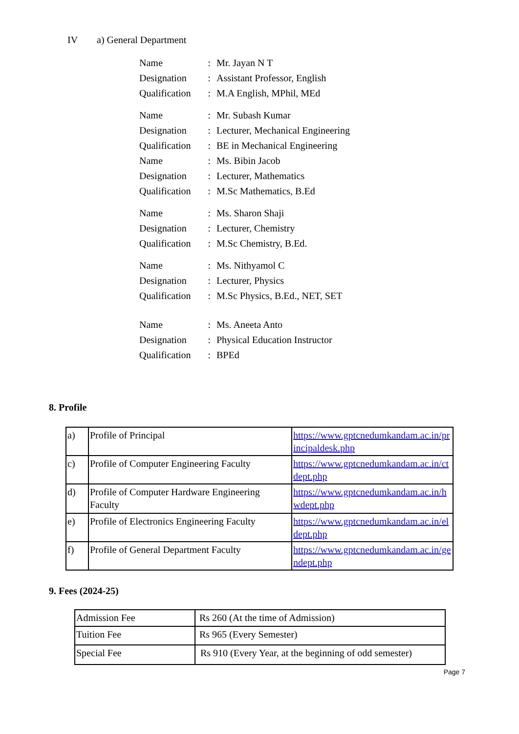IV a) General Department
| Name | : | Mr. Jayan N T |
| Designation | : | Assistant Professor, English |
| Qualification | : | M.A English, MPhil, MEd |
| Name | : | Mr. Subash Kumar |
| Designation | : | Lecturer, Mechanical Engineering |
| Qualification | : | BE in Mechanical Engineering |
| Name | : | Ms. Bibin Jacob |
| Designation | : | Lecturer, Mathematics |
| Qualification | : | M.Sc Mathematics, B.Ed |
| Name | : | Ms. Sharon Shaji |
| Designation | : | Lecturer, Chemistry |
| Qualification | : | M.Sc Chemistry, B.Ed. |
| Name | : | Ms. Nithyamol C |
| Designation | : | Lecturer, Physics |
| Qualification | : | M.Sc Physics, B.Ed., NET, SET |
| Name | : | Ms. Aneeta Anto |
| Designation | : | Physical Education Instructor |
| Qualification | : | BPEd |
8. Profile
| a) | Profile of Principal | https://www.gptcnedumkandam.ac.in/pr incipaldesk.php |
| c) | Profile of Computer Engineering Faculty | https://www.gptcnedumkandam.ac.in/ct dept.php |
| d) | Profile of Computer Hardware Engineering Faculty | https://www.gptcnedumkandam.ac.in/h wdept.php |
| e) | Profile of Electronics Engineering Faculty | https://www.gptcnedumkandam.ac.in/el dept.php |
| f) | Profile of General Department Faculty | https://www.gptcnedumkandam.ac.in/ge ndept.php |
9. Fees (2024-25)
| Admission Fee | Rs 260 (At the time of Admission) |
| Tuition Fee | Rs 965 (Every Semester) |
| Special Fee | Rs 910 (Every Year, at the beginning of odd semester) |
Page 7